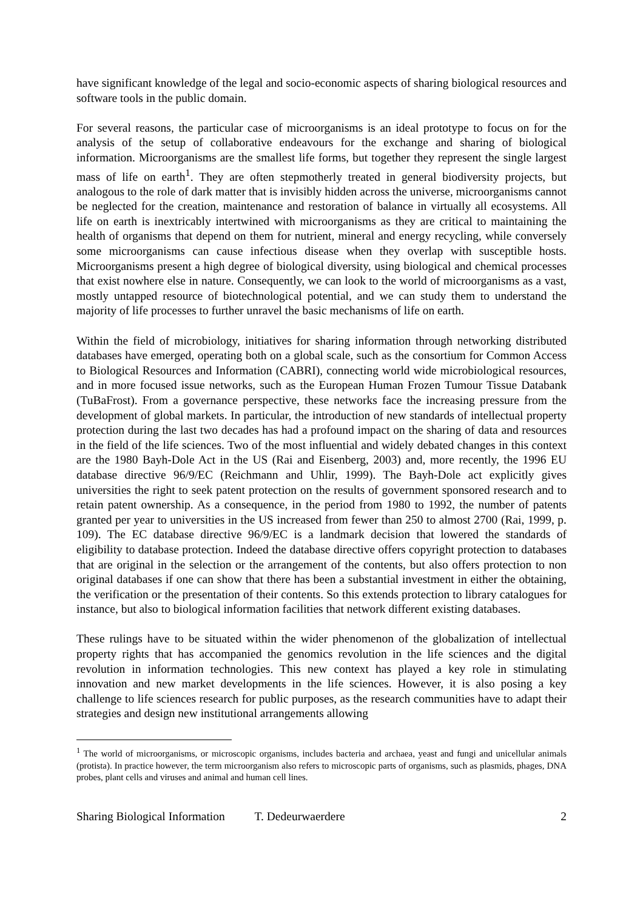have significant knowledge of the legal and socio-economic aspects of sharing biological resources and software tools in the public domain.
For several reasons, the particular case of microorganisms is an ideal prototype to focus on for the analysis of the setup of collaborative endeavours for the exchange and sharing of biological information. Microorganisms are the smallest life forms, but together they represent the single largest mass of life on earth<sup>1</sup>. They are often stepmotherly treated in general biodiversity projects, but analogous to the role of dark matter that is invisibly hidden across the universe, microorganisms cannot be neglected for the creation, maintenance and restoration of balance in virtually all ecosystems. All life on earth is inextricably intertwined with microorganisms as they are critical to maintaining the health of organisms that depend on them for nutrient, mineral and energy recycling, while conversely some microorganisms can cause infectious disease when they overlap with susceptible hosts. Microorganisms present a high degree of biological diversity, using biological and chemical processes that exist nowhere else in nature. Consequently, we can look to the world of microorganisms as a vast, mostly untapped resource of biotechnological potential, and we can study them to understand the majority of life processes to further unravel the basic mechanisms of life on earth.
Within the field of microbiology, initiatives for sharing information through networking distributed databases have emerged, operating both on a global scale, such as the consortium for Common Access to Biological Resources and Information (CABRI), connecting world wide microbiological resources, and in more focused issue networks, such as the European Human Frozen Tumour Tissue Databank (TuBaFrost). From a governance perspective, these networks face the increasing pressure from the development of global markets. In particular, the introduction of new standards of intellectual property protection during the last two decades has had a profound impact on the sharing of data and resources in the field of the life sciences. Two of the most influential and widely debated changes in this context are the 1980 Bayh-Dole Act in the US (Rai and Eisenberg, 2003) and, more recently, the 1996 EU database directive 96/9/EC (Reichmann and Uhlir, 1999). The Bayh-Dole act explicitly gives universities the right to seek patent protection on the results of government sponsored research and to retain patent ownership. As a consequence, in the period from 1980 to 1992, the number of patents granted per year to universities in the US increased from fewer than 250 to almost 2700 (Rai, 1999, p. 109). The EC database directive 96/9/EC is a landmark decision that lowered the standards of eligibility to database protection. Indeed the database directive offers copyright protection to databases that are original in the selection or the arrangement of the contents, but also offers protection to non original databases if one can show that there has been a substantial investment in either the obtaining, the verification or the presentation of their contents. So this extends protection to library catalogues for instance, but also to biological information facilities that network different existing databases.
These rulings have to be situated within the wider phenomenon of the globalization of intellectual property rights that has accompanied the genomics revolution in the life sciences and the digital revolution in information technologies. This new context has played a key role in stimulating innovation and new market developments in the life sciences. However, it is also posing a key challenge to life sciences research for public purposes, as the research communities have to adapt their strategies and design new institutional arrangements allowing
<sup>1</sup> The world of microorganisms, or microscopic organisms, includes bacteria and archaea, yeast and fungi and unicellular animals (protista). In practice however, the term microorganism also refers to microscopic parts of organisms, such as plasmids, phages, DNA probes, plant cells and viruses and animal and human cell lines.
Sharing Biological Information T. Dedeurwaerdere 2